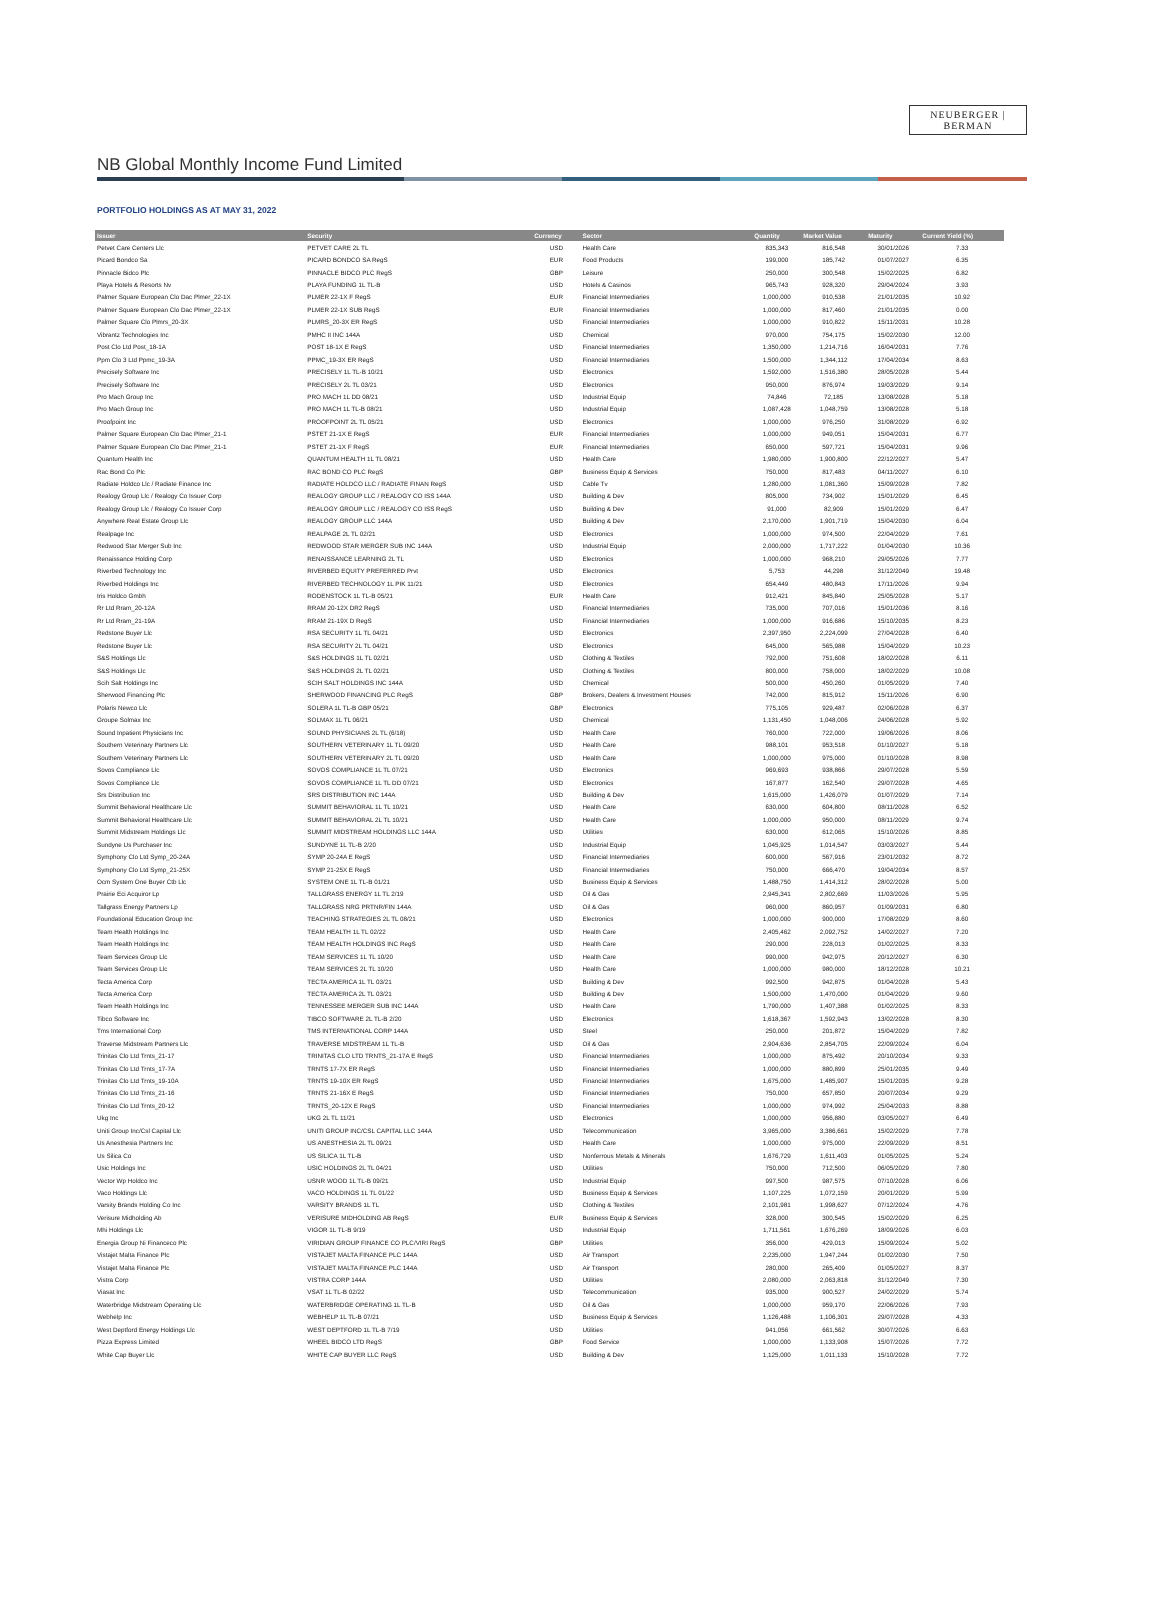NEUBERGER | BERMAN
NB Global Monthly Income Fund Limited
PORTFOLIO HOLDINGS AS AT MAY 31, 2022
| Issuer | Security | Currency | Sector | Quantity | Market Value | Maturity | Current Yield (%) |
| --- | --- | --- | --- | --- | --- | --- | --- |
| Petvet Care Centers Llc | PETVET CARE 2L TL | USD | Health Care | 835,343 | 816,548 | 30/01/2026 | 7.33 |
| Picard Bondco Sa | PICARD BONDCO SA RegS | EUR | Food Products | 199,000 | 185,742 | 01/07/2027 | 6.35 |
| Pinnacle Bidco Plc | PINNACLE BIDCO PLC RegS | GBP | Leisure | 250,000 | 300,548 | 15/02/2025 | 6.82 |
| Playa Hotels & Resorts Nv | PLAYA FUNDING 1L TL-B | USD | Hotels & Casinos | 965,743 | 928,320 | 29/04/2024 | 3.93 |
| Palmer Square European Clo Dac Plmer_22-1X | PLMER 22-1X F RegS | EUR | Financial Intermediaries | 1,000,000 | 910,538 | 21/01/2035 | 10.92 |
| Palmer Square European Clo Dac Plmer_22-1X | PLMER 22-1X SUB RegS | EUR | Financial Intermediaries | 1,000,000 | 817,460 | 21/01/2035 | 0.00 |
| Palmer Square Clo Plmrs_20-3X | PLMRS_20-3X ER RegS | USD | Financial Intermediaries | 1,000,000 | 910,822 | 15/11/2031 | 10.28 |
| Vibrantz Technologies Inc | PMHC II INC 144A | USD | Chemical | 970,000 | 754,175 | 15/02/2030 | 12.00 |
| Post Clo Ltd Post_18-1A | POST 18-1X E RegS | USD | Financial Intermediaries | 1,350,000 | 1,214,716 | 16/04/2031 | 7.76 |
| Ppm Clo 3 Ltd Ppmc_19-3A | PPMC_19-3X ER RegS | USD | Financial Intermediaries | 1,500,000 | 1,344,112 | 17/04/2034 | 8.63 |
| Precisely Software Inc | PRECISELY 1L TL-B 10/21 | USD | Electronics | 1,592,000 | 1,516,380 | 28/05/2028 | 5.44 |
| Precisely Software Inc | PRECISELY 2L TL 03/21 | USD | Electronics | 950,000 | 876,974 | 19/03/2029 | 9.14 |
| Pro Mach Group Inc | PRO MACH 1L DD 08/21 | USD | Industrial Equip | 74,846 | 72,185 | 13/08/2028 | 5.18 |
| Pro Mach Group Inc | PRO MACH 1L TL-B 08/21 | USD | Industrial Equip | 1,087,428 | 1,048,759 | 13/08/2028 | 5.18 |
| Proofpoint Inc | PROOFPOINT 2L TL 05/21 | USD | Electronics | 1,000,000 | 976,250 | 31/08/2029 | 6.92 |
| Palmer Square European Clo Dac Plmer_21-1 | PSTET 21-1X E RegS | EUR | Financial Intermediaries | 1,000,000 | 949,051 | 15/04/2031 | 6.77 |
| Palmer Square European Clo Dac Plmer_21-1 | PSTET 21-1X F RegS | EUR | Financial Intermediaries | 650,000 | 597,721 | 15/04/2031 | 9.96 |
| Quantum Health Inc | QUANTUM HEALTH 1L TL 08/21 | USD | Health Care | 1,980,000 | 1,900,800 | 22/12/2027 | 5.47 |
| Rac Bond Co Plc | RAC BOND CO PLC RegS | GBP | Business Equip & Services | 750,000 | 817,483 | 04/11/2027 | 6.10 |
| Radiate Holdco Llc / Radiate Finance Inc | RADIATE HOLDCO LLC / RADIATE FINAN RegS | USD | Cable Tv | 1,280,000 | 1,081,360 | 15/09/2028 | 7.82 |
| Realogy Group Llc / Realogy Co Issuer Corp | REALOGY GROUP LLC / REALOGY CO ISS 144A | USD | Building & Dev | 805,000 | 734,902 | 15/01/2029 | 6.45 |
| Realogy Group Llc / Realogy Co Issuer Corp | REALOGY GROUP LLC / REALOGY CO ISS RegS | USD | Building & Dev | 91,000 | 82,909 | 15/01/2029 | 6.47 |
| Anywhere Real Estate Group Llc | REALOGY GROUP LLC 144A | USD | Building & Dev | 2,170,000 | 1,901,719 | 15/04/2030 | 6.04 |
| Realpage Inc | REALPAGE 2L TL 02/21 | USD | Electronics | 1,000,000 | 974,500 | 22/04/2029 | 7.61 |
| Redwood Star Merger Sub Inc | REDWOOD STAR MERGER SUB INC 144A | USD | Industrial Equip | 2,000,000 | 1,717,222 | 01/04/2030 | 10.36 |
| Renaissance Holding Corp | RENAISSANCE LEARNING 2L TL | USD | Electronics | 1,000,000 | 968,210 | 29/05/2026 | 7.77 |
| Riverbed Technology Inc | RIVERBED EQUITY PREFERRED Prvt | USD | Electronics | 5,753 | 44,298 | 31/12/2049 | 19.48 |
| Riverbed Holdings Inc | RIVERBED TECHNOLOGY 1L PIK 11/21 | USD | Electronics | 654,449 | 480,843 | 17/11/2026 | 9.94 |
| Iris Holdco Gmbh | RODENSTOCK 1L TL-B 05/21 | EUR | Health Care | 912,421 | 845,840 | 25/05/2028 | 5.17 |
| Rr Ltd Rram_20-12A | RRAM 20-12X DR2 RegS | USD | Financial Intermediaries | 735,000 | 707,016 | 15/01/2036 | 8.16 |
| Rr Ltd Rram_21-19A | RRAM 21-19X D RegS | USD | Financial Intermediaries | 1,000,000 | 916,686 | 15/10/2035 | 8.23 |
| Redstone Buyer Llc | RSA SECURITY 1L TL 04/21 | USD | Electronics | 2,397,950 | 2,224,099 | 27/04/2028 | 6.40 |
| Redstone Buyer Llc | RSA SECURITY 2L TL 04/21 | USD | Electronics | 645,000 | 565,988 | 15/04/2029 | 10.23 |
| S&S Holdings Llc | S&S HOLDINGS 1L TL 02/21 | USD | Clothing & Textiles | 792,000 | 751,608 | 18/02/2028 | 6.11 |
| S&S Holdings Llc | S&S HOLDINGS 2L TL 02/21 | USD | Clothing & Textiles | 800,000 | 758,000 | 18/02/2029 | 10.08 |
| Scih Salt Holdings Inc | SCIH SALT HOLDINGS INC 144A | USD | Chemical | 500,000 | 450,260 | 01/05/2029 | 7.40 |
| Sherwood Financing Plc | SHERWOOD FINANCING PLC RegS | GBP | Brokers, Dealers & Investment Houses | 742,000 | 815,912 | 15/11/2026 | 6.90 |
| Polaris Newco Llc | SOLERA 1L TL-B GBP 05/21 | GBP | Electronics | 775,105 | 929,487 | 02/06/2028 | 6.37 |
| Groupe Solmax Inc | SOLMAX 1L TL 06/21 | USD | Chemical | 1,131,450 | 1,048,006 | 24/06/2028 | 5.92 |
| Sound Inpatient Physicians Inc | SOUND PHYSICIANS 2L TL (6/18) | USD | Health Care | 760,000 | 722,000 | 19/06/2026 | 8.06 |
| Southern Veterinary Partners Llc | SOUTHERN VETERINARY 1L TL 09/20 | USD | Health Care | 988,101 | 953,518 | 01/10/2027 | 5.18 |
| Southern Veterinary Partners Llc | SOUTHERN VETERINARY 2L TL 09/20 | USD | Health Care | 1,000,000 | 975,000 | 01/10/2028 | 8.98 |
| Sovos Compliance Llc | SOVOS COMPLIANCE 1L TL 07/21 | USD | Electronics | 969,693 | 938,866 | 29/07/2028 | 5.59 |
| Sovos Compliance Llc | SOVOS COMPLIANCE 1L TL DD 07/21 | USD | Electronics | 167,877 | 162,540 | 29/07/2028 | 4.65 |
| Srs Distribution Inc | SRS DISTRIBUTION INC 144A | USD | Building & Dev | 1,615,000 | 1,426,079 | 01/07/2029 | 7.14 |
| Summit Behavioral Healthcare Llc | SUMMIT BEHAVIORAL 1L TL 10/21 | USD | Health Care | 630,000 | 604,800 | 08/11/2028 | 6.52 |
| Summit Behavioral Healthcare Llc | SUMMIT BEHAVIORAL 2L TL 10/21 | USD | Health Care | 1,000,000 | 950,000 | 08/11/2029 | 9.74 |
| Summit Midstream Holdings Llc | SUMMIT MIDSTREAM HOLDINGS LLC 144A | USD | Utilities | 630,000 | 612,065 | 15/10/2026 | 8.85 |
| Sundyne Us Purchaser Inc | SUNDYNE 1L TL-B 2/20 | USD | Industrial Equip | 1,045,925 | 1,014,547 | 03/03/2027 | 5.44 |
| Symphony Clo Ltd Symp_20-24A | SYMP 20-24A E RegS | USD | Financial Intermediaries | 600,000 | 567,916 | 23/01/2032 | 8.72 |
| Symphony Clo Ltd Symp_21-25X | SYMP 21-25X E RegS | USD | Financial Intermediaries | 750,000 | 666,470 | 19/04/2034 | 8.57 |
| Ocm System One Buyer Ctb Llc | SYSTEM ONE 1L TL-B 01/21 | USD | Business Equip & Services | 1,488,750 | 1,414,312 | 28/02/2028 | 5.00 |
| Prairie Eci Acquiror Lp | TALLGRASS ENERGY 1L TL 2/19 | USD | Oil & Gas | 2,945,341 | 2,802,669 | 11/03/2026 | 5.95 |
| Tallgrass Energy Partners Lp | TALLGRASS NRG PRTNR/FIN 144A | USD | Oil & Gas | 960,000 | 860,957 | 01/09/2031 | 6.80 |
| Foundational Education Group Inc | TEACHING STRATEGIES 2L TL 08/21 | USD | Electronics | 1,000,000 | 900,000 | 17/08/2029 | 8.60 |
| Team Health Holdings Inc | TEAM HEALTH 1L TL 02/22 | USD | Health Care | 2,405,462 | 2,092,752 | 14/02/2027 | 7.20 |
| Team Health Holdings Inc | TEAM HEALTH HOLDINGS INC RegS | USD | Health Care | 290,000 | 228,013 | 01/02/2025 | 8.33 |
| Team Services Group Llc | TEAM SERVICES 1L TL 10/20 | USD | Health Care | 990,000 | 942,975 | 20/12/2027 | 6.30 |
| Team Services Group Llc | TEAM SERVICES 2L TL 10/20 | USD | Health Care | 1,000,000 | 980,000 | 18/12/2028 | 10.21 |
| Tecta America Corp | TECTA AMERICA 1L TL 03/21 | USD | Building & Dev | 992,500 | 942,875 | 01/04/2028 | 5.43 |
| Tecta America Corp | TECTA AMERICA 2L TL 03/21 | USD | Building & Dev | 1,500,000 | 1,470,000 | 01/04/2029 | 9.60 |
| Team Health Holdings Inc | TENNESSEE MERGER SUB INC 144A | USD | Health Care | 1,790,000 | 1,407,388 | 01/02/2025 | 8.33 |
| Tibco Software Inc | TIBCO SOFTWARE 2L TL-B 2/20 | USD | Electronics | 1,618,367 | 1,592,943 | 13/02/2028 | 8.30 |
| Tms International Corp | TMS INTERNATIONAL CORP 144A | USD | Steel | 250,000 | 201,872 | 15/04/2029 | 7.82 |
| Traverse Midstream Partners Llc | TRAVERSE MIDSTREAM 1L TL-B | USD | Oil & Gas | 2,904,636 | 2,854,705 | 22/09/2024 | 6.04 |
| Trinitas Clo Ltd Trnts_21-17 | TRINITAS CLO LTD TRNTS_21-17A E RegS | USD | Financial Intermediaries | 1,000,000 | 875,492 | 20/10/2034 | 9.33 |
| Trinitas Clo Ltd Trnts_17-7A | TRNTS 17-7X ER RegS | USD | Financial Intermediaries | 1,000,000 | 880,899 | 25/01/2035 | 9.49 |
| Trinitas Clo Ltd Trnts_19-10A | TRNTS 19-10X ER RegS | USD | Financial Intermediaries | 1,675,000 | 1,485,907 | 15/01/2035 | 9.28 |
| Trinitas Clo Ltd Trnts_21-16 | TRNTS 21-16X E RegS | USD | Financial Intermediaries | 750,000 | 657,850 | 20/07/2034 | 9.29 |
| Trinitas Clo Ltd Trnts_20-12 | TRNTS_20-12X E RegS | USD | Financial Intermediaries | 1,000,000 | 974,992 | 25/04/2033 | 8.88 |
| Ukg Inc | UKG 2L TL 11/21 | USD | Electronics | 1,000,000 | 956,880 | 03/05/2027 | 6.49 |
| Uniti Group Inc/Csl Capital Llc | UNITI GROUP INC/CSL CAPITAL LLC 144A | USD | Telecommunication | 3,965,000 | 3,386,661 | 15/02/2029 | 7.78 |
| Us Anesthesia Partners Inc | US ANESTHESIA 2L TL 09/21 | USD | Health Care | 1,000,000 | 975,000 | 22/09/2029 | 8.51 |
| Us Silica Co | US SILICA 1L TL-B | USD | Nonferrous Metals & Minerals | 1,676,729 | 1,611,403 | 01/05/2025 | 5.24 |
| Usic Holdings Inc | USIC HOLDINGS 2L TL 04/21 | USD | Utilities | 750,000 | 712,500 | 06/05/2029 | 7.80 |
| Vector Wp Holdco Inc | USNR WOOD 1L TL-B 09/21 | USD | Industrial Equip | 997,500 | 987,575 | 07/10/2028 | 6.06 |
| Vaco Holdings Llc | VACO HOLDINGS 1L TL 01/22 | USD | Business Equip & Services | 1,107,225 | 1,072,159 | 20/01/2029 | 5.99 |
| Varsity Brands Holding Co Inc | VARSITY BRANDS 1L TL | USD | Clothing & Textiles | 2,101,981 | 1,998,627 | 07/12/2024 | 4.76 |
| Verisure Midholding Ab | VERISURE MIDHOLDING AB RegS | EUR | Business Equip & Services | 328,000 | 300,545 | 15/02/2029 | 6.25 |
| Mhi Holdings Llc | VIGOR 1L TL-B 9/19 | USD | Industrial Equip | 1,711,561 | 1,676,269 | 18/09/2026 | 6.03 |
| Energia Group Ni Financeco Plc | VIRIDIAN GROUP FINANCE CO PLC/VIRI RegS | GBP | Utilities | 356,000 | 429,013 | 15/09/2024 | 5.02 |
| Vistajet Malta Finance Plc | VISTAJET MALTA FINANCE PLC 144A | USD | Air Transport | 2,235,000 | 1,947,244 | 01/02/2030 | 7.50 |
| Vistajet Malta Finance Plc | VISTAJET MALTA FINANCE PLC 144A | USD | Air Transport | 280,000 | 265,409 | 01/05/2027 | 8.37 |
| Vistra Corp | VISTRA CORP 144A | USD | Utilities | 2,080,000 | 2,063,818 | 31/12/2049 | 7.30 |
| Viasat Inc | VSAT 1L TL-B 02/22 | USD | Telecommunication | 935,000 | 900,527 | 24/02/2029 | 5.74 |
| Waterbridge Midstream Operating Llc | WATERBRIDGE OPERATING 1L TL-B | USD | Oil & Gas | 1,000,000 | 959,170 | 22/06/2026 | 7.93 |
| Webhelp Inc | WEBHELP 1L TL-B 07/21 | USD | Business Equip & Services | 1,126,488 | 1,106,301 | 29/07/2028 | 4.33 |
| West Deptford Energy Holdings Llc | WEST DEPTFORD 1L TL-B 7/19 | USD | Utilities | 941,056 | 661,562 | 30/07/2026 | 6.63 |
| Pizza Express Limited | WHEEL BIDCO LTD RegS | GBP | Food Service | 1,000,000 | 1,133,908 | 15/07/2026 | 7.72 |
| White Cap Buyer Llc | WHITE CAP BUYER LLC RegS | USD | Building & Dev | 1,125,000 | 1,011,133 | 15/10/2028 | 7.72 |